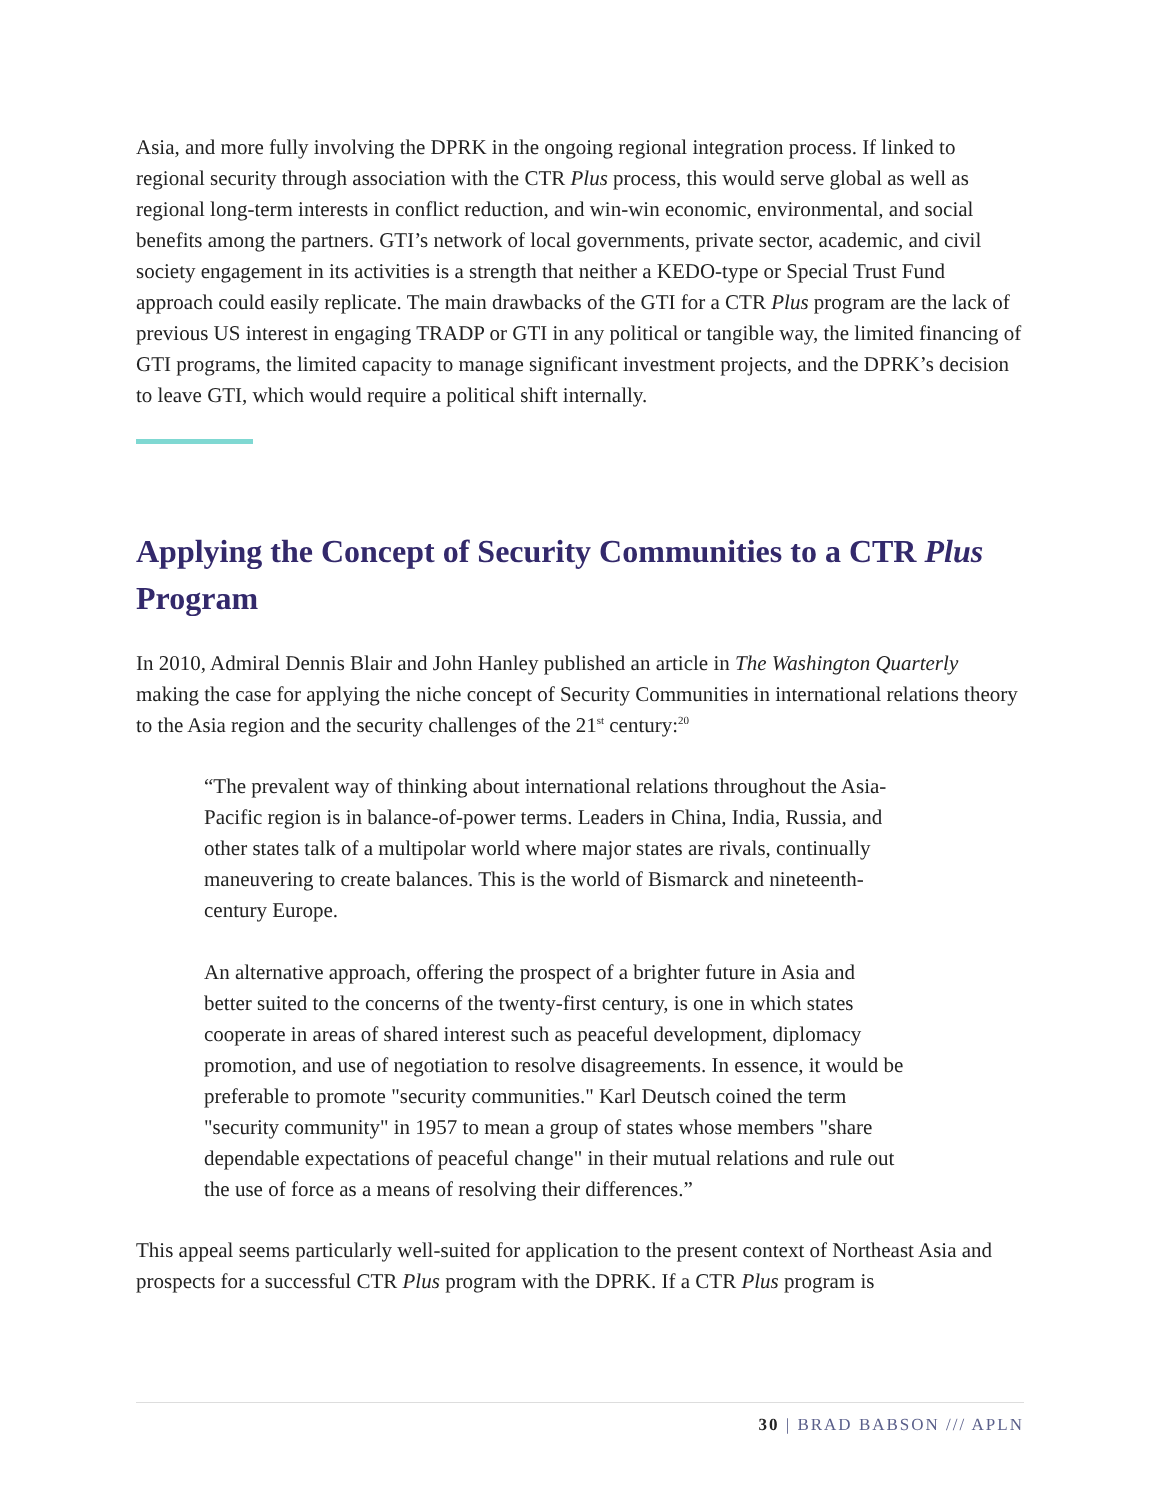Asia, and more fully involving the DPRK in the ongoing regional integration process. If linked to regional security through association with the CTR Plus process, this would serve global as well as regional long-term interests in conflict reduction, and win-win economic, environmental, and social benefits among the partners. GTI’s network of local governments, private sector, academic, and civil society engagement in its activities is a strength that neither a KEDO-type or Special Trust Fund approach could easily replicate. The main drawbacks of the GTI for a CTR Plus program are the lack of previous US interest in engaging TRADP or GTI in any political or tangible way, the limited financing of GTI programs, the limited capacity to manage significant investment projects, and the DPRK’s decision to leave GTI, which would require a political shift internally.
Applying the Concept of Security Communities to a CTR Plus Program
In 2010, Admiral Dennis Blair and John Hanley published an article in The Washington Quarterly making the case for applying the niche concept of Security Communities in international relations theory to the Asia region and the security challenges of the 21<sup>st</sup> century:<sup>20</sup>
“The prevalent way of thinking about international relations throughout the Asia-Pacific region is in balance-of-power terms. Leaders in China, India, Russia, and other states talk of a multipolar world where major states are rivals, continually maneuvering to create balances. This is the world of Bismarck and nineteenth-century Europe.
An alternative approach, offering the prospect of a brighter future in Asia and better suited to the concerns of the twenty-first century, is one in which states cooperate in areas of shared interest such as peaceful development, diplomacy promotion, and use of negotiation to resolve disagreements. In essence, it would be preferable to promote "security communities." Karl Deutsch coined the term "security community" in 1957 to mean a group of states whose members "share dependable expectations of peaceful change" in their mutual relations and rule out the use of force as a means of resolving their differences.”
This appeal seems particularly well-suited for application to the present context of Northeast Asia and prospects for a successful CTR Plus program with the DPRK. If a CTR Plus program is
30 | BRAD BABSON /// APLN